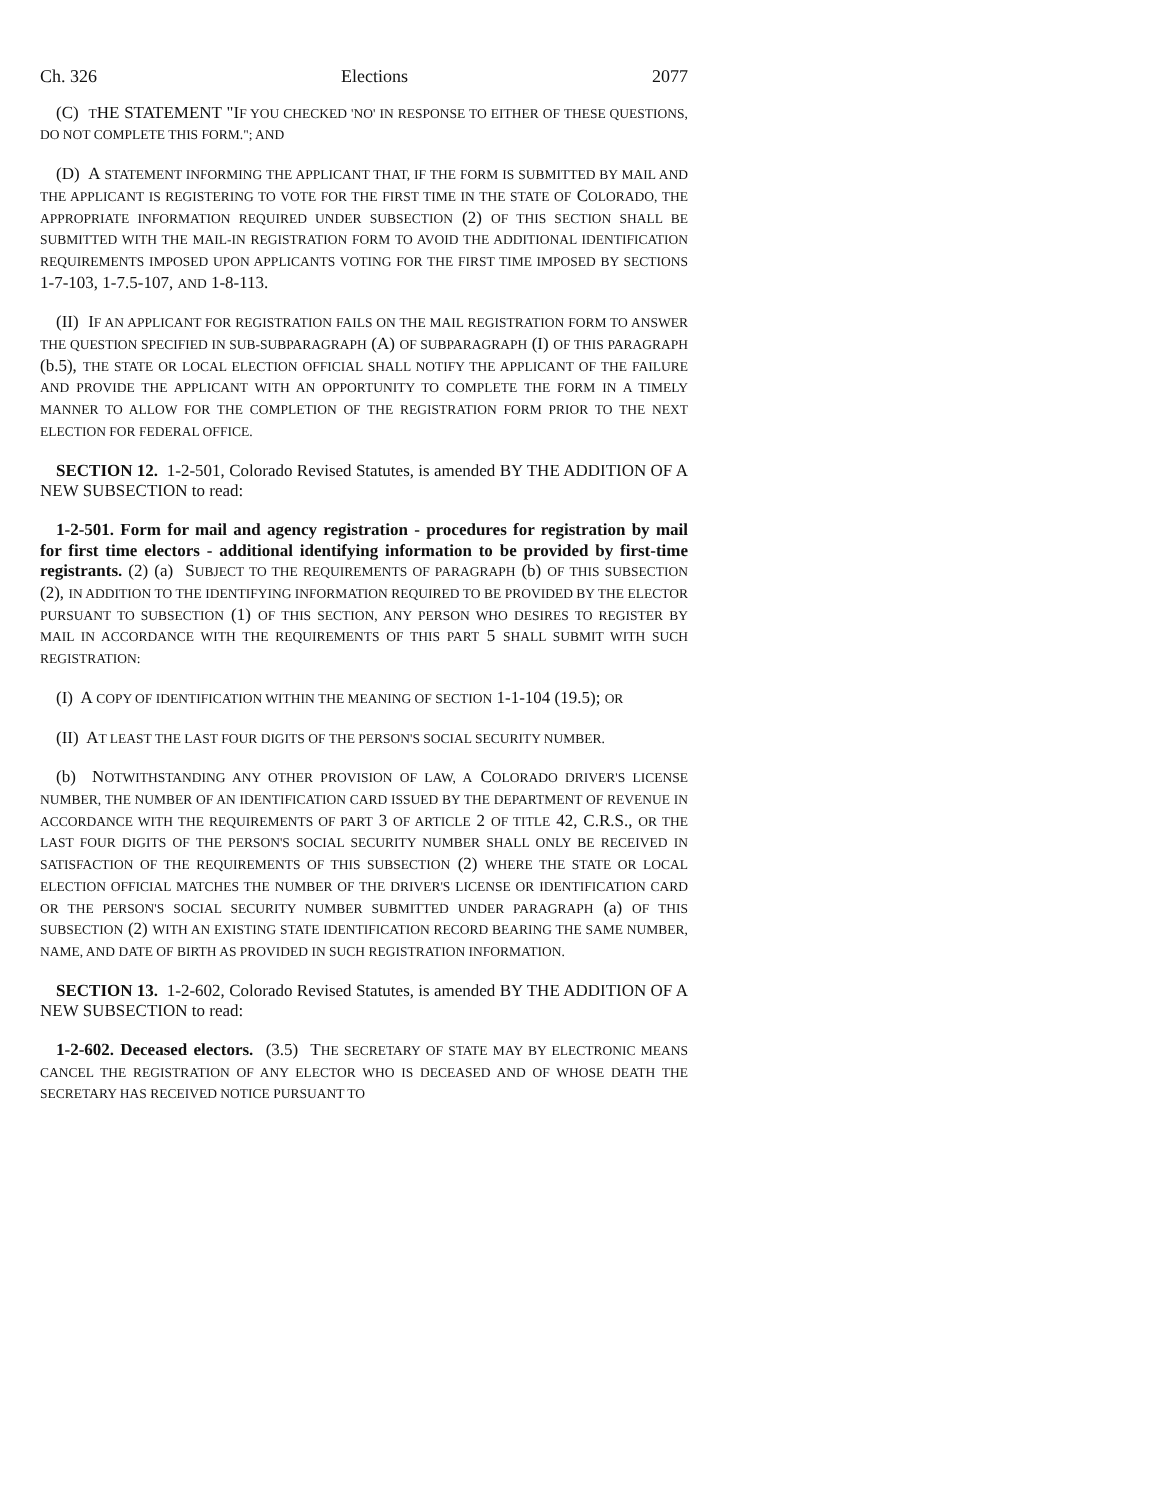Ch. 326 Elections 2077
(C) THE STATEMENT "IF YOU CHECKED 'NO' IN RESPONSE TO EITHER OF THESE QUESTIONS, DO NOT COMPLETE THIS FORM."; AND
(D) A STATEMENT INFORMING THE APPLICANT THAT, IF THE FORM IS SUBMITTED BY MAIL AND THE APPLICANT IS REGISTERING TO VOTE FOR THE FIRST TIME IN THE STATE OF COLORADO, THE APPROPRIATE INFORMATION REQUIRED UNDER SUBSECTION (2) OF THIS SECTION SHALL BE SUBMITTED WITH THE MAIL-IN REGISTRATION FORM TO AVOID THE ADDITIONAL IDENTIFICATION REQUIREMENTS IMPOSED UPON APPLICANTS VOTING FOR THE FIRST TIME IMPOSED BY SECTIONS 1-7-103, 1-7.5-107, AND 1-8-113.
(II) IF AN APPLICANT FOR REGISTRATION FAILS ON THE MAIL REGISTRATION FORM TO ANSWER THE QUESTION SPECIFIED IN SUB-SUBPARAGRAPH (A) OF SUBPARAGRAPH (I) OF THIS PARAGRAPH (b.5), THE STATE OR LOCAL ELECTION OFFICIAL SHALL NOTIFY THE APPLICANT OF THE FAILURE AND PROVIDE THE APPLICANT WITH AN OPPORTUNITY TO COMPLETE THE FORM IN A TIMELY MANNER TO ALLOW FOR THE COMPLETION OF THE REGISTRATION FORM PRIOR TO THE NEXT ELECTION FOR FEDERAL OFFICE.
SECTION 12. 1-2-501, Colorado Revised Statutes, is amended BY THE ADDITION OF A NEW SUBSECTION to read:
1-2-501. Form for mail and agency registration - procedures for registration by mail for first time electors - additional identifying information to be provided by first-time registrants. (2) (a) SUBJECT TO THE REQUIREMENTS OF PARAGRAPH (b) OF THIS SUBSECTION (2), IN ADDITION TO THE IDENTIFYING INFORMATION REQUIRED TO BE PROVIDED BY THE ELECTOR PURSUANT TO SUBSECTION (1) OF THIS SECTION, ANY PERSON WHO DESIRES TO REGISTER BY MAIL IN ACCORDANCE WITH THE REQUIREMENTS OF THIS PART 5 SHALL SUBMIT WITH SUCH REGISTRATION:
(I) A COPY OF IDENTIFICATION WITHIN THE MEANING OF SECTION 1-1-104 (19.5); OR
(II) AT LEAST THE LAST FOUR DIGITS OF THE PERSON'S SOCIAL SECURITY NUMBER.
(b) NOTWITHSTANDING ANY OTHER PROVISION OF LAW, A COLORADO DRIVER'S LICENSE NUMBER, THE NUMBER OF AN IDENTIFICATION CARD ISSUED BY THE DEPARTMENT OF REVENUE IN ACCORDANCE WITH THE REQUIREMENTS OF PART 3 OF ARTICLE 2 OF TITLE 42, C.R.S., OR THE LAST FOUR DIGITS OF THE PERSON'S SOCIAL SECURITY NUMBER SHALL ONLY BE RECEIVED IN SATISFACTION OF THE REQUIREMENTS OF THIS SUBSECTION (2) WHERE THE STATE OR LOCAL ELECTION OFFICIAL MATCHES THE NUMBER OF THE DRIVER'S LICENSE OR IDENTIFICATION CARD OR THE PERSON'S SOCIAL SECURITY NUMBER SUBMITTED UNDER PARAGRAPH (a) OF THIS SUBSECTION (2) WITH AN EXISTING STATE IDENTIFICATION RECORD BEARING THE SAME NUMBER, NAME, AND DATE OF BIRTH AS PROVIDED IN SUCH REGISTRATION INFORMATION.
SECTION 13. 1-2-602, Colorado Revised Statutes, is amended BY THE ADDITION OF A NEW SUBSECTION to read:
1-2-602. Deceased electors. (3.5) THE SECRETARY OF STATE MAY BY ELECTRONIC MEANS CANCEL THE REGISTRATION OF ANY ELECTOR WHO IS DECEASED AND OF WHOSE DEATH THE SECRETARY HAS RECEIVED NOTICE PURSUANT TO